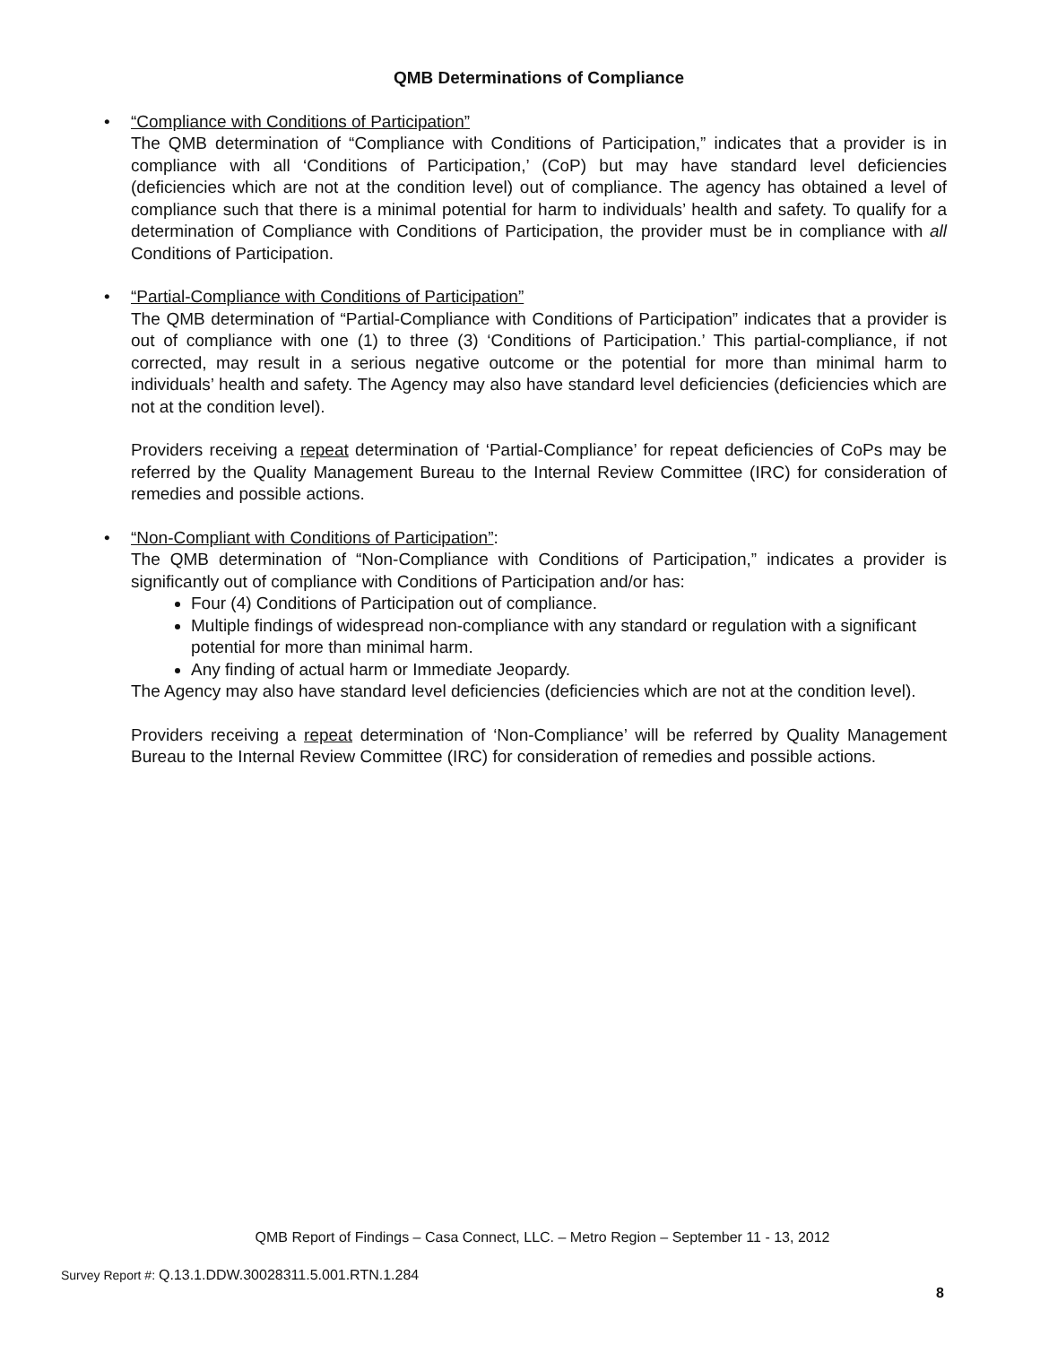QMB Determinations of Compliance
•
“Compliance with Conditions of Participation”
The QMB determination of “Compliance with Conditions of Participation,” indicates that a provider is in compliance with all ‘Conditions of Participation,’ (CoP) but may have standard level deficiencies (deficiencies which are not at the condition level) out of compliance. The agency has obtained a level of compliance such that there is a minimal potential for harm to individuals’ health and safety. To qualify for a determination of Compliance with Conditions of Participation, the provider must be in compliance with all Conditions of Participation.
•
“Partial-Compliance with Conditions of Participation”
The QMB determination of “Partial-Compliance with Conditions of Participation” indicates that a provider is out of compliance with one (1) to three (3) ‘Conditions of Participation.’ This partial-compliance, if not corrected, may result in a serious negative outcome or the potential for more than minimal harm to individuals’ health and safety. The Agency may also have standard level deficiencies (deficiencies which are not at the condition level).
Providers receiving a repeat determination of ‘Partial-Compliance’ for repeat deficiencies of CoPs may be referred by the Quality Management Bureau to the Internal Review Committee (IRC) for consideration of remedies and possible actions.
•
“Non-Compliant with Conditions of Participation”:
The QMB determination of “Non-Compliance with Conditions of Participation,” indicates a provider is significantly out of compliance with Conditions of Participation and/or has:
Four (4) Conditions of Participation out of compliance.
Multiple findings of widespread non-compliance with any standard or regulation with a significant potential for more than minimal harm.
Any finding of actual harm or Immediate Jeopardy.
The Agency may also have standard level deficiencies (deficiencies which are not at the condition level).
Providers receiving a repeat determination of ‘Non-Compliance’ will be referred by Quality Management Bureau to the Internal Review Committee (IRC) for consideration of remedies and possible actions.
QMB Report of Findings – Casa Connect, LLC. – Metro Region – September 11 - 13, 2012
Survey Report #: Q.13.1.DDW.30028311.5.001.RTN.1.284
8